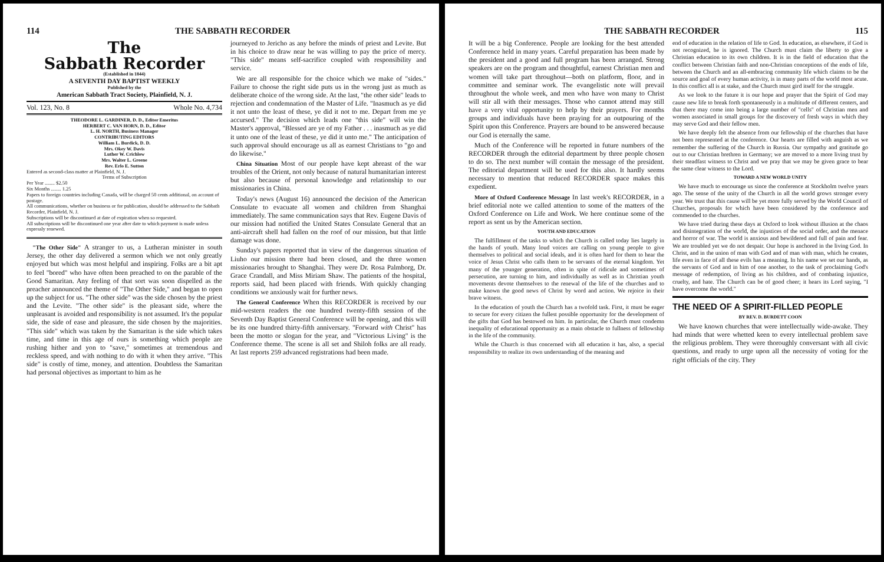114 THE SABBATH RECORDER
The
Sabbath Recorder
(Established in 1844)
A SEVENTH DAY BAPTIST WEEKLY
Published by the
American Sabbath Tract Society, Plainfield, N. J.
Vol. 123, No. 8 Whole No. 4,734
THEODORE L. GARDINER, D. D., Editor Emeritus
HERBERT C. VAN HORN, D. D., Editor
L. H. NORTH, Business Manager
CONTRIBUTING EDITORS
William L. Burdick, D. D.
Mrs. Okey W. Davis
Luther W. Crichlow
Mrs. Walter L. Greene
Rev. Erlo E. Sutton
Entered as second-class matter at Plainfield, N. J.
Terms of Subscription Per Year ........ $2.50
Six Months ........ 1.25
Papers to foreign countries including Canada, will be charged 50 cents additional, on account of postage.
All communications, whether on business or for publication, should be addressed to the Sabbath Recorder, Plainfield, N. J.
Subscriptions will be discontinued at date of expiration when so requested.
All subscriptions will be discontinued one year after date to which payment is made unless expressly renewed.
"The Other Side" A stranger to us, a Lutheran minister in south Jersey, the other day delivered a sermon which we not only greatly enjoyed but which was most helpful and inspiring. Folks are a bit apt to feel "bored" who have often been preached to on the parable of the Good Samaritan. Any feeling of that sort was soon dispelled as the preacher announced the theme of "The Other Side," and began to open up the subject for us. "The other side" was the side chosen by the priest and the Levite. "The other side" is the pleasant side, where the unpleasant is avoided and responsibility is not assumed. It's the popular side, the side of ease and pleasure, the side chosen by the majorities. "This side" which was taken by the Samaritan is the side which takes time, and time in this age of ours is something which people are rushing hither and yon to "save," sometimes at tremendous and reckless speed, and with nothing to do with it when they arrive. "This side" is costly of time, money, and attention. Doubtless the Samaritan had personal objectives as important to him as he
journeyed to Jericho as any before the minds of priest and Levite. But in his choice to draw near he was willing to pay the price of mercy. "This side" means self-sacrifice coupled with responsibility and service.
We are all responsible for the choice which we make of "sides." Failure to choose the right side puts us in the wrong just as much as deliberate choice of the wrong side. At the last, "the other side" leads to rejection and condemnation of the Master of Life. "Inasmuch as ye did it not unto the least of these, ye did it not to me. Depart from me ye accursed." The decision which leads one "this side" will win the Master's approval, "Blessed are ye of my Father . . . inasmuch as ye did it unto one of the least of these, ye did it unto me." The anticipation of such approval should encourage us all as earnest Christians to "go and do likewise."
China Situation Most of our people have kept abreast of the war troubles of the Orient, not only because of natural humanitarian interest but also because of personal knowledge and relationship to our missionaries in China.
Today's news (August 16) announced the decision of the American Consulate to evacuate all women and children from Shanghai immediately. The same communication says that Rev. Eugene Davis of our mission had notified the United States Consulate General that an anti-aircraft shell had fallen on the roof of our mission, but that little damage was done.
Sunday's papers reported that in view of the dangerous situation of Liuho our mission there had been closed, and the three women missionaries brought to Shanghai. They were Dr. Rosa Palmborg, Dr. Grace Crandall, and Miss Miriam Shaw. The patients of the hospital, reports said, had been placed with friends. With quickly changing conditions we anxiously wait for further news.
The General Conference When this RECORDER is received by our mid-western readers the one hundred twenty-fifth session of the Seventh Day Baptist General Conference will be opening, and this will be its one hundred thirty-fifth anniversary. "Forward with Christ" has been the motto or slogan for the year, and "Victorious Living" is the Conference theme. The scene is all set and Shiloh folks are all ready. At last reports 259 advanced registrations had been made.
THE SABBATH RECORDER 115
It will be a big Conference. People are looking for the best attended Conference held in many years. Careful preparation has been made by the president and a good and full program has been arranged. Strong speakers are on the program and thoughtful, earnest Christian men and women will take part throughout—both on platform, floor, and in committee and seminar work. The evangelistic note will prevail throughout the whole week, and men who have won many to Christ will stir all with their messages. Those who cannot attend may still have a very vital opportunity to help by their prayers. For months groups and individuals have been praying for an outpouring of the Spirit upon this Conference. Prayers are bound to be answered because our God is eternally the same.
Much of the Conference will be reported in future numbers of the RECORDER through the editorial department by three people chosen to do so. The next number will contain the message of the president. The editorial department will be used for this also. It hardly seems necessary to mention that reduced RECORDER space makes this expedient.
More of Oxford Conference Message In last week's RECORDER, in a brief editorial note we called attention to some of the matters of the Oxford Conference on Life and Work. We here continue some of the report as sent us by the American section.
YOUTH AND EDUCATION
The fulfillment of the tasks to which the Church is called today lies largely in the hands of youth. Many loud voices are calling on young people to give themselves to political and social ideals, and it is often hard for them to hear the voice of Jesus Christ who calls them to be servants of the eternal kingdom. Yet many of the younger generation, often in spite of ridicule and sometimes of persecution, are turning to him, and individually as well as in Christian youth movements devote themselves to the renewal of the life of the churches and to make known the good news of Christ by word and action. We rejoice in their brave witness.
In the education of youth the Church has a twofold task. First, it must be eager to secure for every citizen the fullest possible opportunity for the development of the gifts that God has bestowed on him. In particular, the Church must condemn inequality of educational opportunity as a main obstacle to fullness of fellowship in the life of the community.
While the Church is thus concerned with all education it has, also, a special responsibility to realize its own understanding of the meaning and
end of education in the relation of life to God. In education, as elsewhere, if God is not recognized, he is ignored. The Church must claim the liberty to give a Christian education to its own children. It is in the field of education that the conflict between Christian faith and non-Christian conceptions of the ends of life, between the Church and an all-embracing community life which claims to be the source and goal of every human activity, is in many parts of the world most acute. In this conflict all is at stake, and the Church must gird itself for the struggle.
As we look to the future it is our hope and prayer that the Spirit of God may cause new life to break forth spontaneously in a multitude of different centers, and that there may come into being a large number of "cells" of Christian men and women associated in small groups for the discovery of fresh ways in which they may serve God and their fellow men.
We have deeply felt the absence from our fellowship of the churches that have not been represented at the conference. Our hearts are filled with anguish as we remember the suffering of the Church in Russia. Our sympathy and gratitude go out to our Christian brethren in Germany; we are moved to a more living trust by their steadfast witness to Christ and we pray that we may be given grace to bear the same clear witness to the Lord.
TOWARD A NEW WORLD UNITY
We have much to encourage us since the conference at Stockholm twelve years ago. The sense of the unity of the Church in all the world grows stronger every year. We trust that this cause will be yet more fully served by the World Council of Churches, proposals for which have been considered by the conference and commended to the churches.
We have tried during these days at Oxford to look without illusion at the chaos and disintegration of the world, the injustices of the social order, and the menace and horror of war. The world is anxious and bewildered and full of pain and fear. We are troubled yet we do not despair. Our hope is anchored in the living God. In Christ, and in the union of man with God and of man with man, which he creates, life even in face of all these evils has a meaning. In his name we set our hands, as the servants of God and in him of one another, to the task of proclaiming God's message of redemption, of living as his children, and of combating injustice, cruelty, and hate. The Church can be of good cheer; it hears its Lord saying, "I have overcome the world."
THE NEED OF A SPIRIT-FILLED PEOPLE
BY REV. D. BURDETT COON
We have known churches that were intellectually wide-awake. They had minds that were whetted keen to every intellectual problem save the religious problem. They were thoroughly conversant with all civic questions, and ready to urge upon all the necessity of voting for the right officials of the city. They